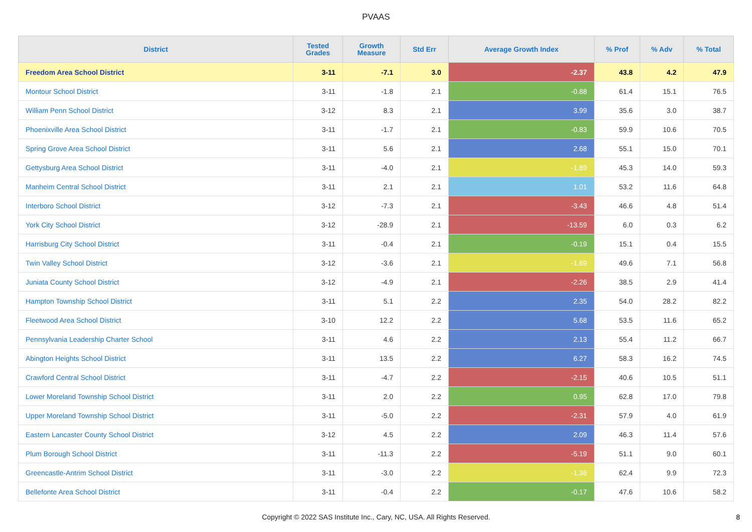PVAAS
| District | Tested Grades | Growth Measure | Std Err | Average Growth Index | % Prof | % Adv | % Total |
| --- | --- | --- | --- | --- | --- | --- | --- |
| Freedom Area School District | 3-11 | -7.1 | 3.0 | -2.37 | 43.8 | 4.2 | 47.9 |
| Montour School District | 3-11 | -1.8 | 2.1 | -0.88 | 61.4 | 15.1 | 76.5 |
| William Penn School District | 3-12 | 8.3 | 2.1 | 3.99 | 35.6 | 3.0 | 38.7 |
| Phoenixville Area School District | 3-11 | -1.7 | 2.1 | -0.83 | 59.9 | 10.6 | 70.5 |
| Spring Grove Area School District | 3-11 | 5.6 | 2.1 | 2.68 | 55.1 | 15.0 | 70.1 |
| Gettysburg Area School District | 3-11 | -4.0 | 2.1 | -1.89 | 45.3 | 14.0 | 59.3 |
| Manheim Central School District | 3-11 | 2.1 | 2.1 | 1.01 | 53.2 | 11.6 | 64.8 |
| Interboro School District | 3-12 | -7.3 | 2.1 | -3.43 | 46.6 | 4.8 | 51.4 |
| York City School District | 3-12 | -28.9 | 2.1 | -13.59 | 6.0 | 0.3 | 6.2 |
| Harrisburg City School District | 3-11 | -0.4 | 2.1 | -0.19 | 15.1 | 0.4 | 15.5 |
| Twin Valley School District | 3-12 | -3.6 | 2.1 | -1.69 | 49.6 | 7.1 | 56.8 |
| Juniata County School District | 3-12 | -4.9 | 2.1 | -2.26 | 38.5 | 2.9 | 41.4 |
| Hampton Township School District | 3-11 | 5.1 | 2.2 | 2.35 | 54.0 | 28.2 | 82.2 |
| Fleetwood Area School District | 3-10 | 12.2 | 2.2 | 5.68 | 53.5 | 11.6 | 65.2 |
| Pennsylvania Leadership Charter School | 3-11 | 4.6 | 2.2 | 2.13 | 55.4 | 11.2 | 66.7 |
| Abington Heights School District | 3-11 | 13.5 | 2.2 | 6.27 | 58.3 | 16.2 | 74.5 |
| Crawford Central School District | 3-11 | -4.7 | 2.2 | -2.15 | 40.6 | 10.5 | 51.1 |
| Lower Moreland Township School District | 3-11 | 2.0 | 2.2 | 0.95 | 62.8 | 17.0 | 79.8 |
| Upper Moreland Township School District | 3-11 | -5.0 | 2.2 | -2.31 | 57.9 | 4.0 | 61.9 |
| Eastern Lancaster County School District | 3-12 | 4.5 | 2.2 | 2.09 | 46.3 | 11.4 | 57.6 |
| Plum Borough School District | 3-11 | -11.3 | 2.2 | -5.19 | 51.1 | 9.0 | 60.1 |
| Greencastle-Antrim School District | 3-11 | -3.0 | 2.2 | -1.36 | 62.4 | 9.9 | 72.3 |
| Bellefonte Area School District | 3-11 | -0.4 | 2.2 | -0.17 | 47.6 | 10.6 | 58.2 |
Copyright © 2022 SAS Institute Inc., Cary, NC, USA. All Rights Reserved. 8